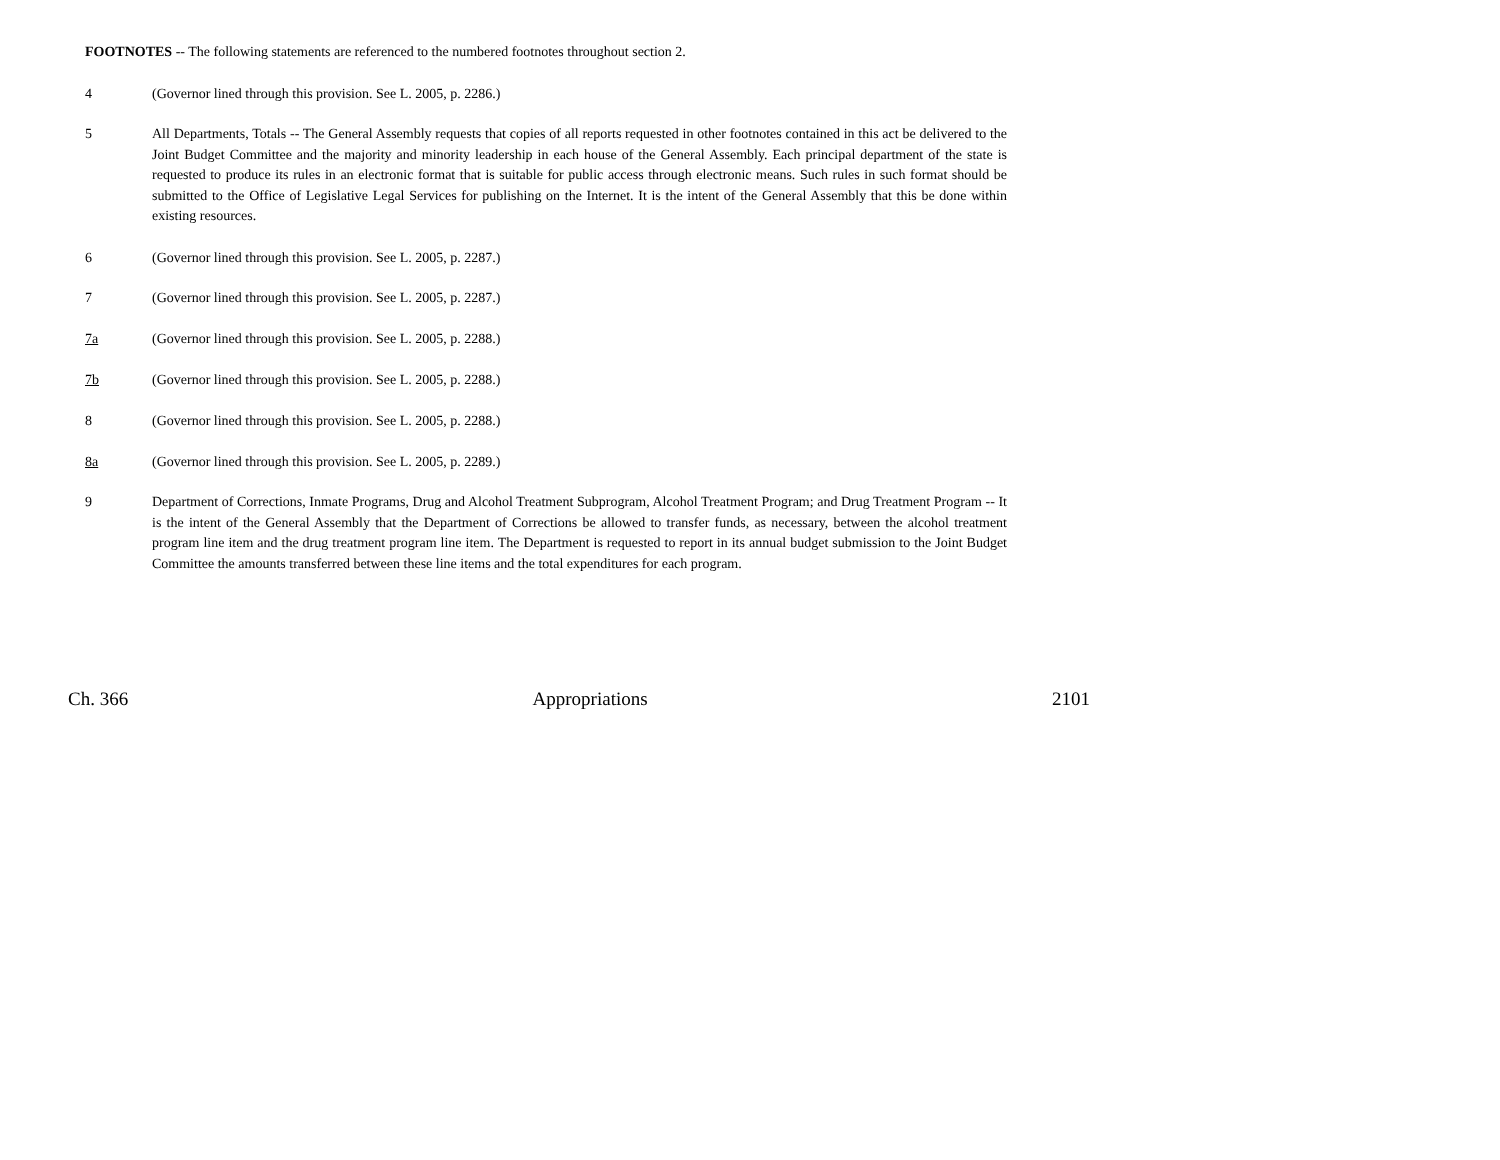FOOTNOTES -- The following statements are referenced to the numbered footnotes throughout section 2.
4 (Governor lined through this provision. See L. 2005, p. 2286.)
5 All Departments, Totals -- The General Assembly requests that copies of all reports requested in other footnotes contained in this act be delivered to the Joint Budget Committee and the majority and minority leadership in each house of the General Assembly. Each principal department of the state is requested to produce its rules in an electronic format that is suitable for public access through electronic means. Such rules in such format should be submitted to the Office of Legislative Legal Services for publishing on the Internet. It is the intent of the General Assembly that this be done within existing resources.
6 (Governor lined through this provision. See L. 2005, p. 2287.)
7 (Governor lined through this provision. See L. 2005, p. 2287.)
7a (Governor lined through this provision. See L. 2005, p. 2288.)
7b (Governor lined through this provision. See L. 2005, p. 2288.)
8 (Governor lined through this provision. See L. 2005, p. 2288.)
8a (Governor lined through this provision. See L. 2005, p. 2289.)
9 Department of Corrections, Inmate Programs, Drug and Alcohol Treatment Subprogram, Alcohol Treatment Program; and Drug Treatment Program -- It is the intent of the General Assembly that the Department of Corrections be allowed to transfer funds, as necessary, between the alcohol treatment program line item and the drug treatment program line item. The Department is requested to report in its annual budget submission to the Joint Budget Committee the amounts transferred between these line items and the total expenditures for each program.
Ch. 366 Appropriations 2101